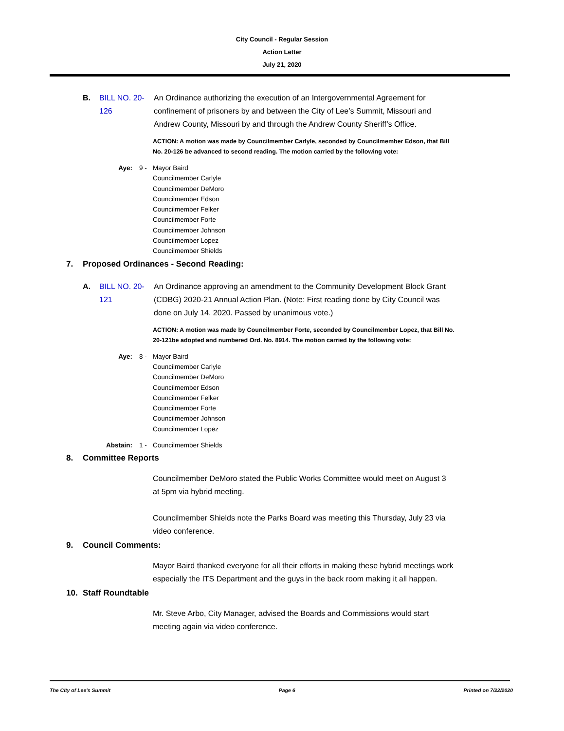City Council - Regular Session
Action Letter
July 21, 2020
B. BILL NO. 20-126
An Ordinance authorizing the execution of an Intergovernmental Agreement for confinement of prisoners by and between the City of Lee’s Summit, Missouri and Andrew County, Missouri by and through the Andrew County Sheriff’s Office.
ACTION: A motion was made by Councilmember Carlyle, seconded by Councilmember Edson, that Bill No. 20-126 be advanced to second reading. The motion carried by the following vote:
Aye: 9 - Mayor Baird
Councilmember Carlyle
Councilmember DeMoro
Councilmember Edson
Councilmember Felker
Councilmember Forte
Councilmember Johnson
Councilmember Lopez
Councilmember Shields
7. Proposed Ordinances - Second Reading:
A. BILL NO. 20-121
An Ordinance approving an amendment to the Community Development Block Grant (CDBG) 2020-21 Annual Action Plan. (Note: First reading done by City Council was done on July 14, 2020. Passed by unanimous vote.)
ACTION: A motion was made by Councilmember Forte, seconded by Councilmember Lopez, that Bill No. 20-121be adopted and numbered Ord. No. 8914. The motion carried by the following vote:
Aye: 8 - Mayor Baird
Councilmember Carlyle
Councilmember DeMoro
Councilmember Edson
Councilmember Felker
Councilmember Forte
Councilmember Johnson
Councilmember Lopez
Abstain: 1 - Councilmember Shields
8. Committee Reports
Councilmember DeMoro stated the Public Works Committee would meet on August 3 at 5pm via hybrid meeting.
Councilmember Shields note the Parks Board was meeting this Thursday, July 23 via video conference.
9. Council Comments:
Mayor Baird thanked everyone for all their efforts in making these hybrid meetings work especially the ITS Department and the guys in the back room making it all happen.
10. Staff Roundtable
Mr. Steve Arbo, City Manager, advised the Boards and Commissions would start meeting again via video conference.
The City of Lee's Summit Page 6 Printed on 7/22/2020